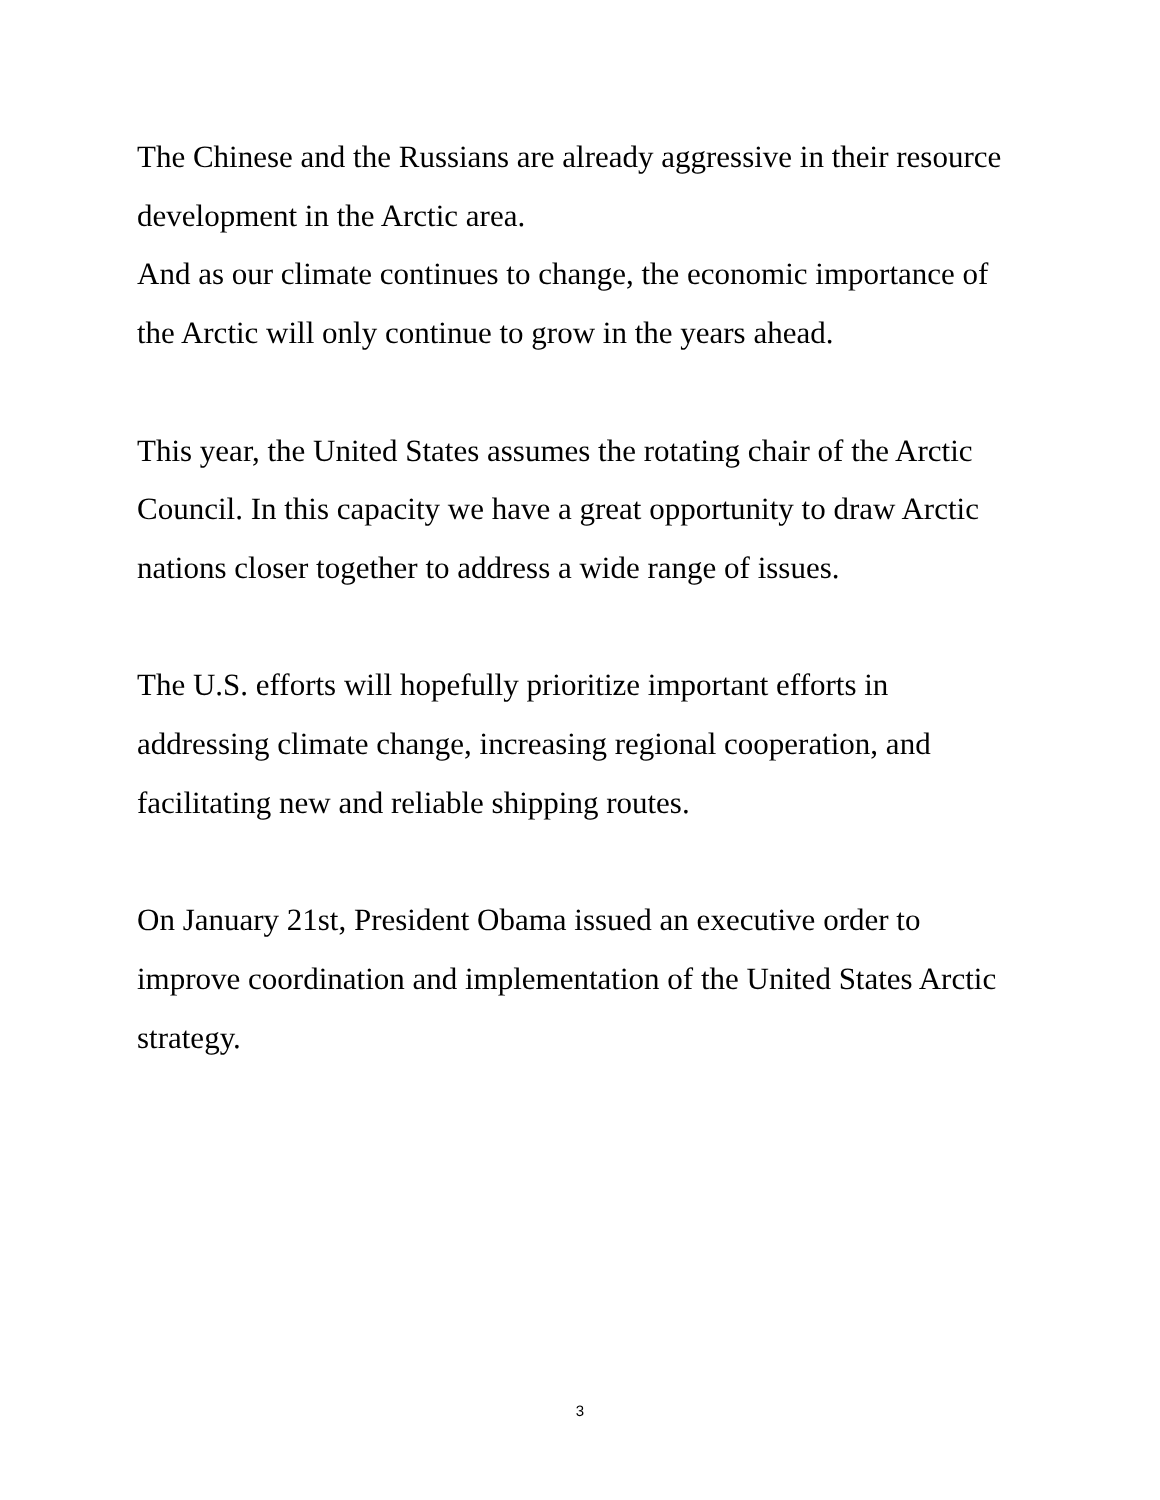The Chinese and the Russians are already aggressive in their resource development in the Arctic area.
And as our climate continues to change, the economic importance of the Arctic will only continue to grow in the years ahead.
This year, the United States assumes the rotating chair of the Arctic Council. In this capacity we have a great opportunity to draw Arctic nations closer together to address a wide range of issues.
The U.S. efforts will hopefully prioritize important efforts in addressing climate change, increasing regional cooperation, and facilitating new and reliable shipping routes.
On January 21st, President Obama issued an executive order to improve coordination and implementation of the United States Arctic strategy.
3